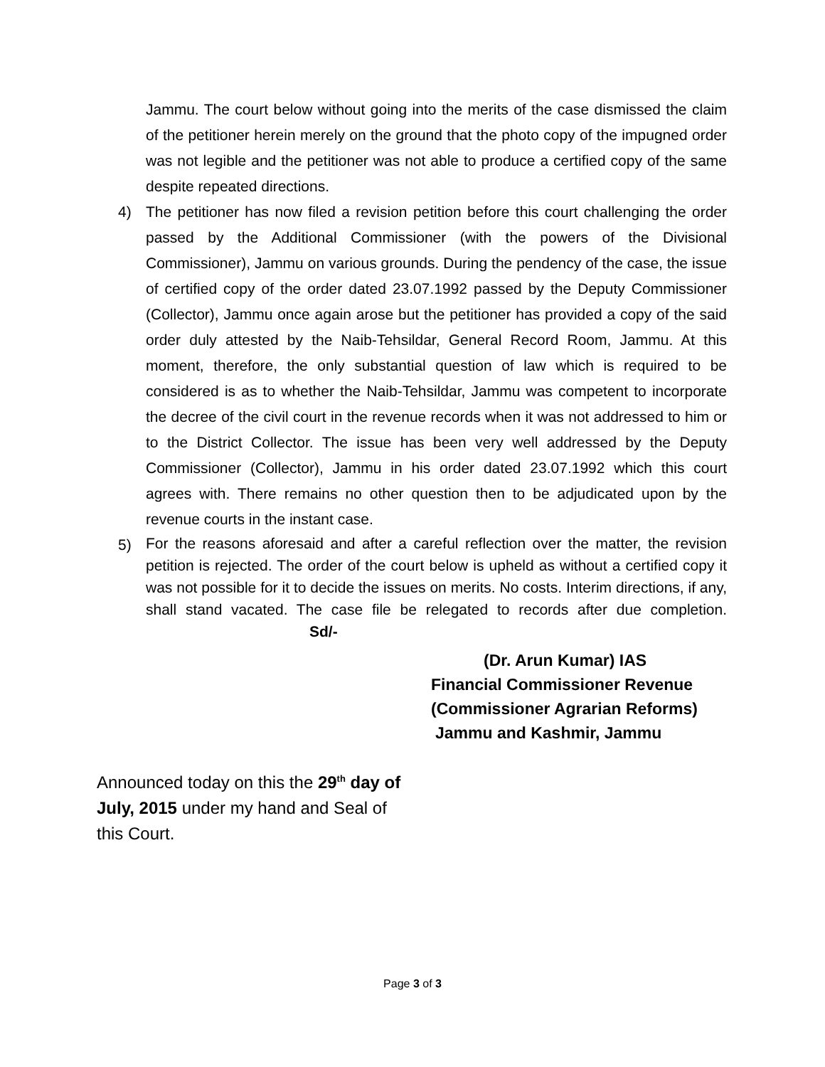Jammu. The court below without going into the merits of the case dismissed the claim of the petitioner herein merely on the ground that the photo copy of the impugned order was not legible and the petitioner was not able to produce a certified copy of the same despite repeated directions.
4) The petitioner has now filed a revision petition before this court challenging the order passed by the Additional Commissioner (with the powers of the Divisional Commissioner), Jammu on various grounds. During the pendency of the case, the issue of certified copy of the order dated 23.07.1992 passed by the Deputy Commissioner (Collector), Jammu once again arose but the petitioner has provided a copy of the said order duly attested by the Naib-Tehsildar, General Record Room, Jammu. At this moment, therefore, the only substantial question of law which is required to be considered is as to whether the Naib-Tehsildar, Jammu was competent to incorporate the decree of the civil court in the revenue records when it was not addressed to him or to the District Collector. The issue has been very well addressed by the Deputy Commissioner (Collector), Jammu in his order dated 23.07.1992 which this court agrees with. There remains no other question then to be adjudicated upon by the revenue courts in the instant case.
5)
For the reasons aforesaid and after a careful reflection over the matter, the revision petition is rejected. The order of the court below is upheld as without a certified copy it was not possible for it to decide the issues on merits. No costs. Interim directions, if any, shall stand vacated. The case file be relegated to records after due completion. Sd/-
(Dr. Arun Kumar) IAS
Financial Commissioner Revenue
(Commissioner Agrarian Reforms)
Jammu and Kashmir, Jammu
Announced today on this the 29<sup>th</sup> day of July, 2015 under my hand and Seal of this Court.
Page 3 of 3